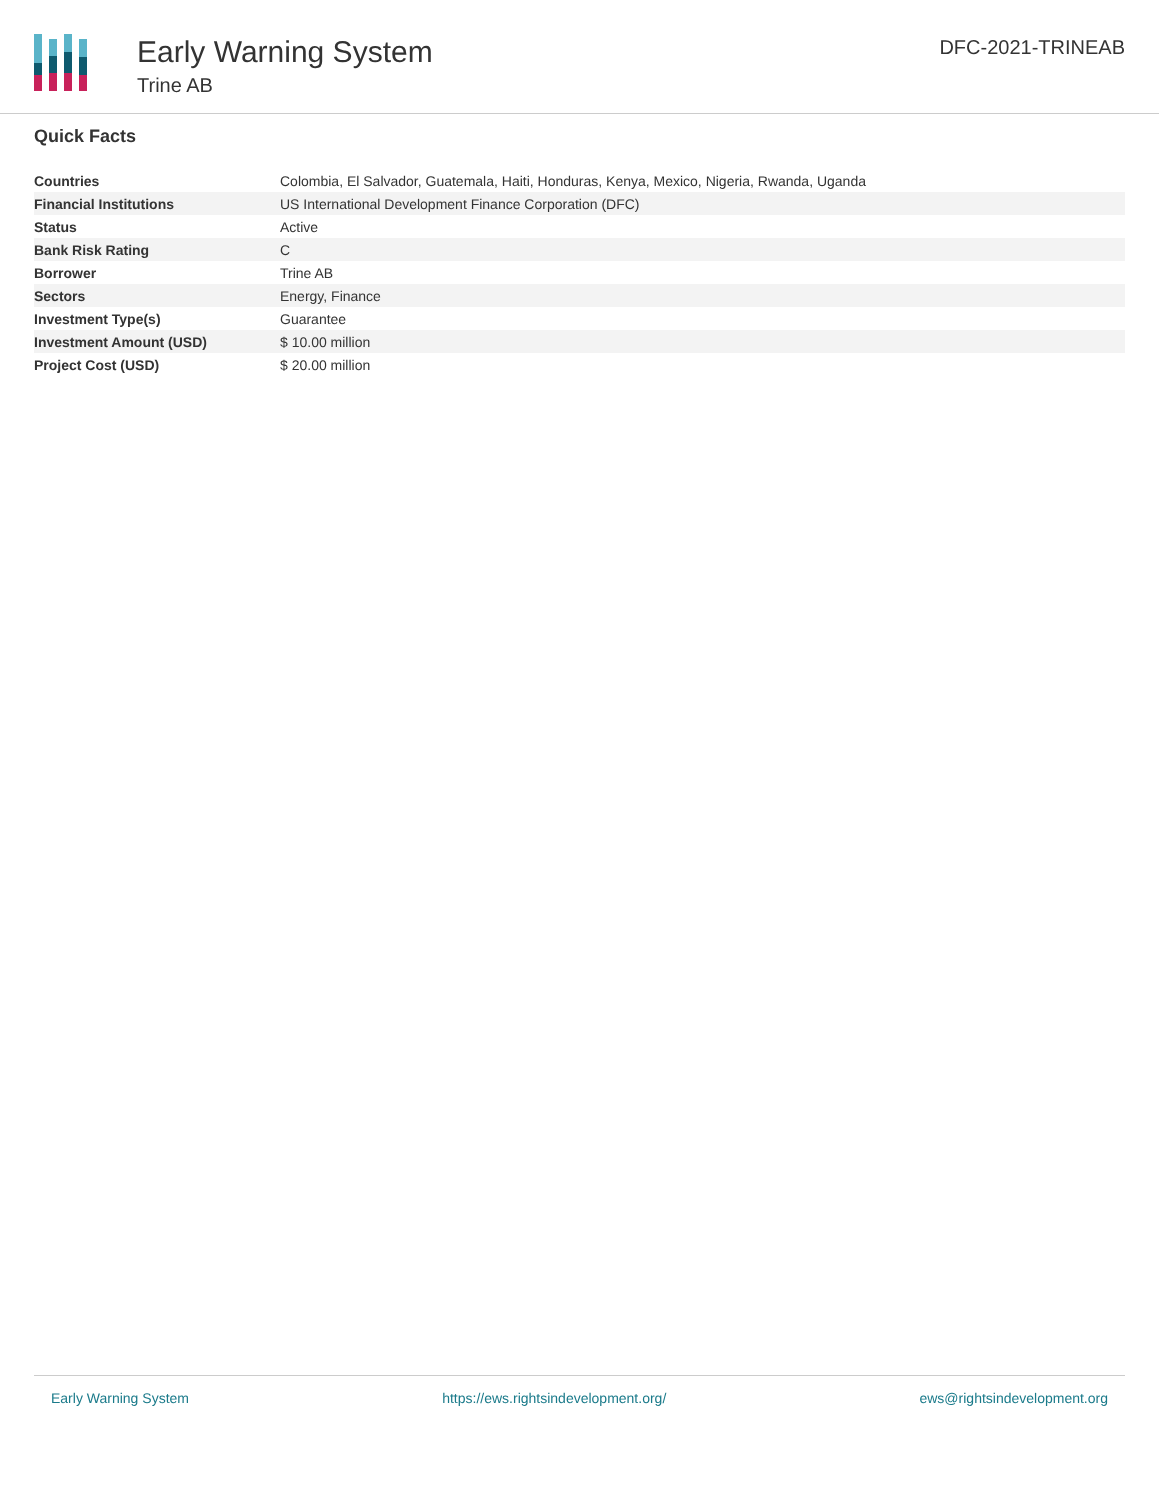Early Warning System
Trine AB
DFC-2021-TRINEAB
Quick Facts
| Countries | Colombia, El Salvador, Guatemala, Haiti, Honduras, Kenya, Mexico, Nigeria, Rwanda, Uganda |
| Financial Institutions | US International Development Finance Corporation (DFC) |
| Status | Active |
| Bank Risk Rating | C |
| Borrower | Trine AB |
| Sectors | Energy, Finance |
| Investment Type(s) | Guarantee |
| Investment Amount (USD) | $ 10.00 million |
| Project Cost (USD) | $ 20.00 million |
Early Warning System https://ews.rightsindevelopment.org/ ews@rightsindevelopment.org